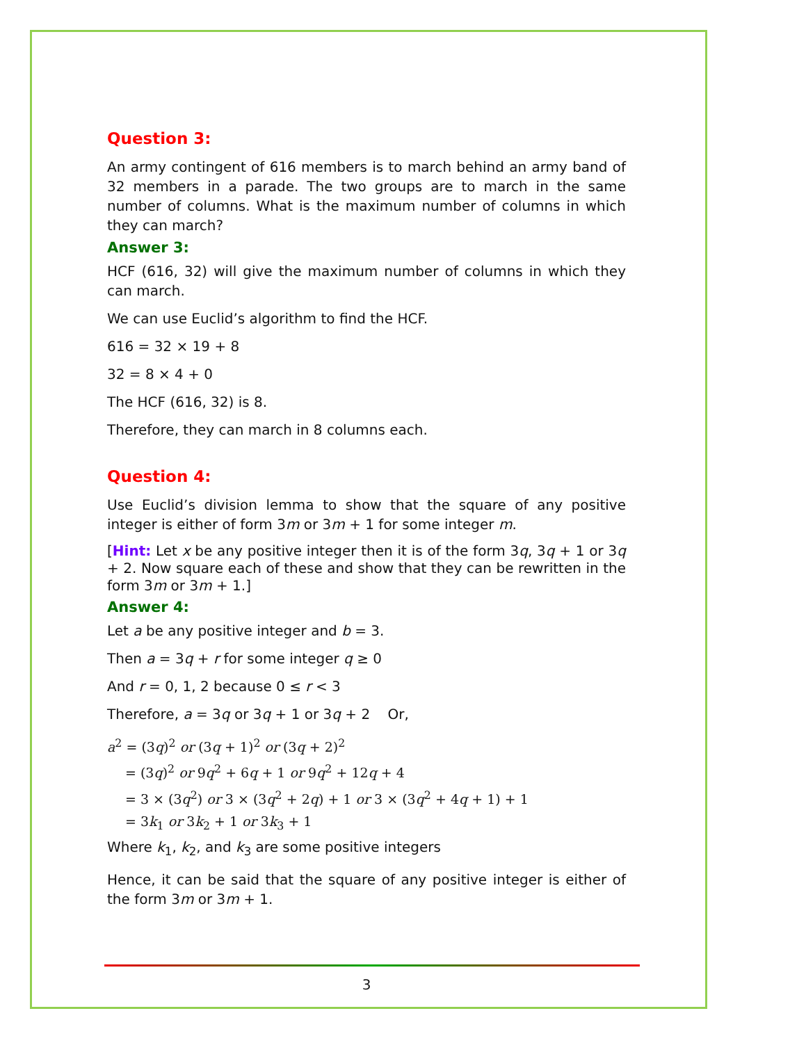Question 3:
An army contingent of 616 members is to march behind an army band of 32 members in a parade. The two groups are to march in the same number of columns. What is the maximum number of columns in which they can march?
Answer 3:
HCF (616, 32) will give the maximum number of columns in which they can march.
We can use Euclid’s algorithm to find the HCF.
616 = 32 × 19 + 8
32 = 8 × 4 + 0
The HCF (616, 32) is 8.
Therefore, they can march in 8 columns each.
Question 4:
Use Euclid’s division lemma to show that the square of any positive integer is either of form 3m or 3m + 1 for some integer m.
[Hint: Let x be any positive integer then it is of the form 3q, 3q + 1 or 3q + 2. Now square each of these and show that they can be rewritten in the form 3m or 3m + 1.]
Answer 4:
Let a be any positive integer and b = 3.
Then a = 3q + r for some integer q ≥ 0
And r = 0, 1, 2 because 0 ≤ r < 3
Therefore, a = 3q or 3q + 1 or 3q + 2 Or,
a<sup>2</sup> = (3q)<sup>2</sup> or (3q + 1)<sup>2</sup> or (3q + 2)<sup>2</sup>
= (3q)<sup>2</sup> or 9q<sup>2</sup> + 6q + 1 or 9q<sup>2</sup> + 12q + 4
= 3 × (3q<sup>2</sup>) or 3 × (3q<sup>2</sup> + 2q) + 1 or 3 × (3q<sup>2</sup> + 4q + 1) + 1
= 3k<sub>1</sub> or 3k<sub>2</sub> + 1 or 3k<sub>3</sub> + 1
Where k<sub>1</sub>, k<sub>2</sub>, and k<sub>3</sub> are some positive integers
Hence, it can be said that the square of any positive integer is either of the form 3m or 3m + 1.
3